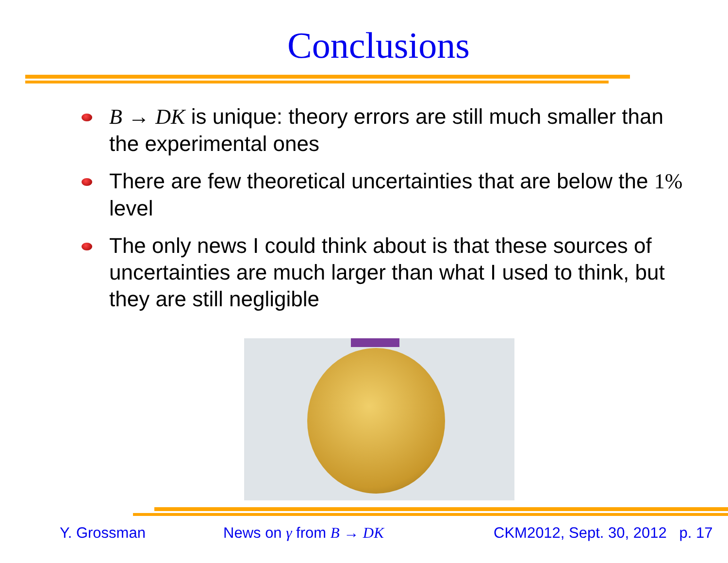Conclusions
B → DK is unique: theory errors are still much smaller than the experimental ones
There are few theoretical uncertainties that are below the 1% level
The only news I could think about is that these sources of uncertainties are much larger than what I used to think, but they are still negligible
Y. Grossman News on γ from B → DK CKM2012, Sept. 30, 2012 p. 17